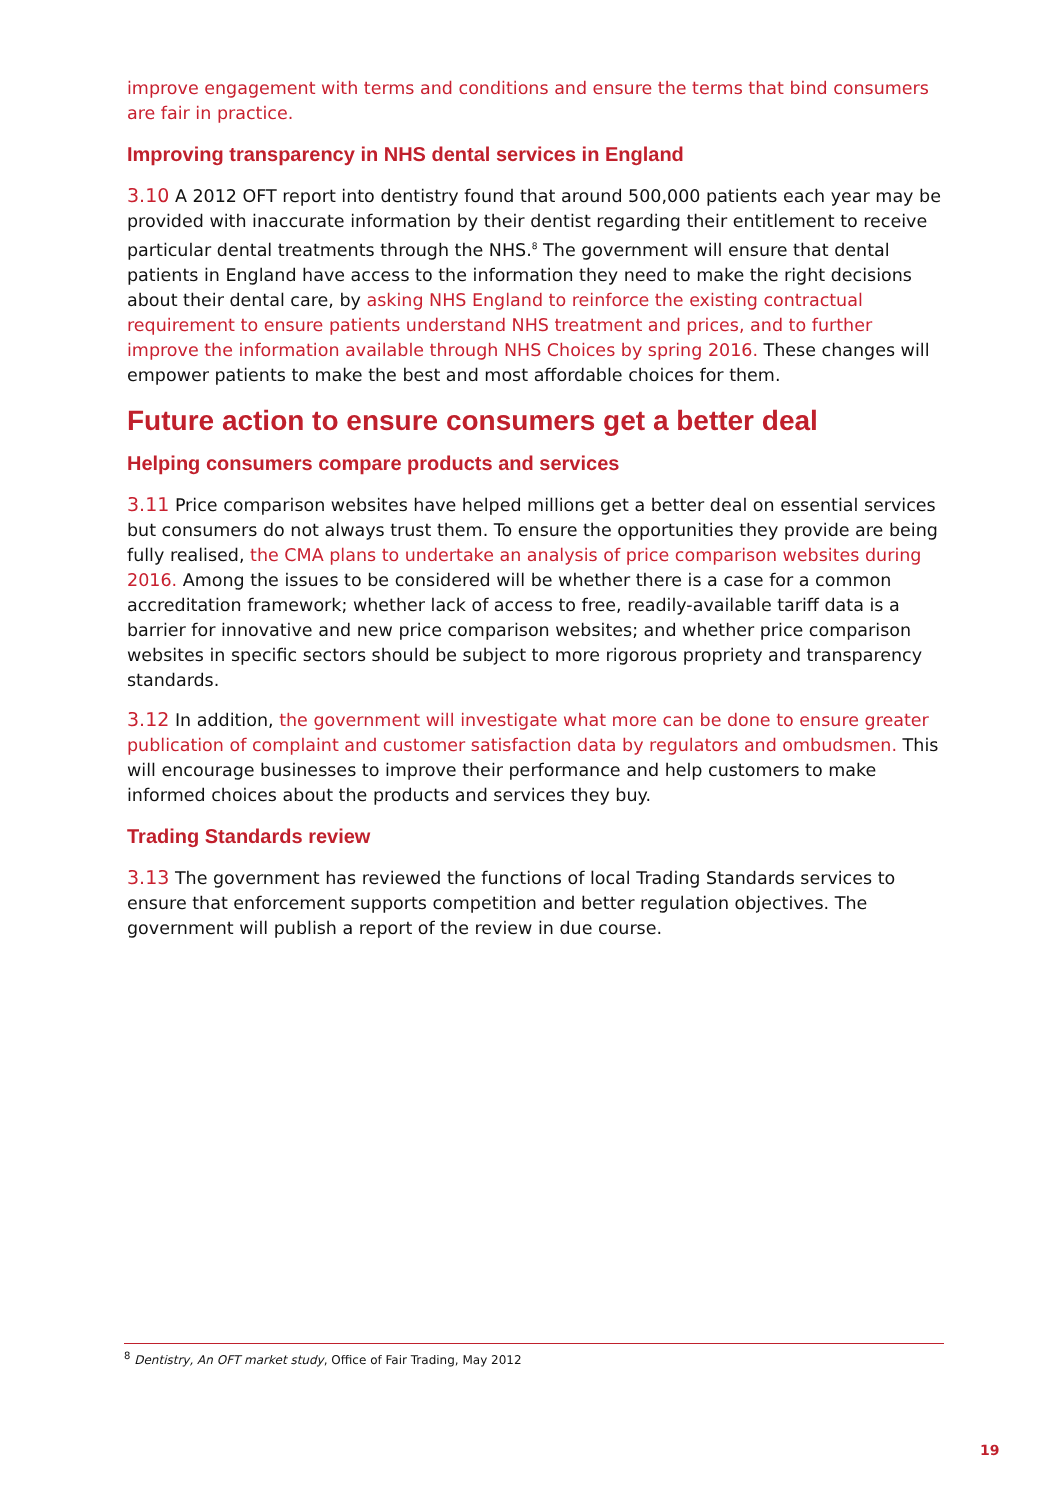improve engagement with terms and conditions and ensure the terms that bind consumers are fair in practice.
Improving transparency in NHS dental services in England
3.10 A 2012 OFT report into dentistry found that around 500,000 patients each year may be provided with inaccurate information by their dentist regarding their entitlement to receive particular dental treatments through the NHS.<sup>8</sup> The government will ensure that dental patients in England have access to the information they need to make the right decisions about their dental care, by asking NHS England to reinforce the existing contractual requirement to ensure patients understand NHS treatment and prices, and to further improve the information available through NHS Choices by spring 2016. These changes will empower patients to make the best and most affordable choices for them.
Future action to ensure consumers get a better deal
Helping consumers compare products and services
3.11 Price comparison websites have helped millions get a better deal on essential services but consumers do not always trust them. To ensure the opportunities they provide are being fully realised, the CMA plans to undertake an analysis of price comparison websites during 2016. Among the issues to be considered will be whether there is a case for a common accreditation framework; whether lack of access to free, readily-available tariff data is a barrier for innovative and new price comparison websites; and whether price comparison websites in specific sectors should be subject to more rigorous propriety and transparency standards.
3.12 In addition, the government will investigate what more can be done to ensure greater publication of complaint and customer satisfaction data by regulators and ombudsmen. This will encourage businesses to improve their performance and help customers to make informed choices about the products and services they buy.
Trading Standards review
3.13 The government has reviewed the functions of local Trading Standards services to ensure that enforcement supports competition and better regulation objectives. The government will publish a report of the review in due course.
<sup>8</sup> Dentistry, An OFT market study, Office of Fair Trading, May 2012
19